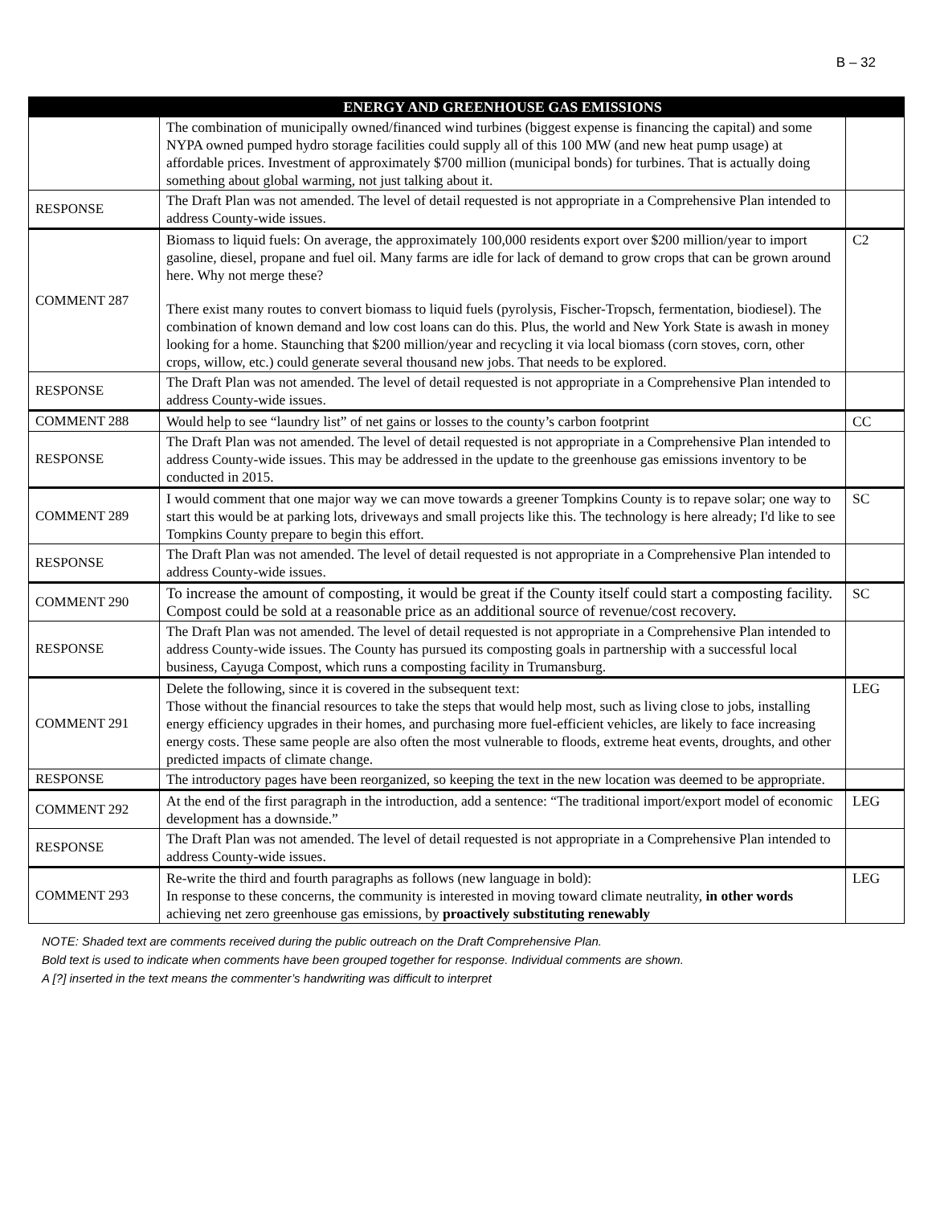B – 32
| | ENERGY AND GREENHOUSE GAS EMISSIONS | |
| --- | --- | --- |
| | The combination of municipally owned/financed wind turbines (biggest expense is financing the capital) and some NYPA owned pumped hydro storage facilities could supply all of this 100 MW (and new heat pump usage) at affordable prices. Investment of approximately $700 million (municipal bonds) for turbines. That is actually doing something about global warming, not just talking about it. | |
| RESPONSE | The Draft Plan was not amended. The level of detail requested is not appropriate in a Comprehensive Plan intended to address County-wide issues. | |
| COMMENT 287 | Biomass to liquid fuels: On average, the approximately 100,000 residents export over $200 million/year to import gasoline, diesel, propane and fuel oil. Many farms are idle for lack of demand to grow crops that can be grown around here. Why not merge these? There exist many routes to convert biomass to liquid fuels (pyrolysis, Fischer-Tropsch, fermentation, biodiesel). The combination of known demand and low cost loans can do this. Plus, the world and New York State is awash in money looking for a home. Staunching that $200 million/year and recycling it via local biomass (corn stoves, corn, other crops, willow, etc.) could generate several thousand new jobs. That needs to be explored. | C2 |
| RESPONSE | The Draft Plan was not amended. The level of detail requested is not appropriate in a Comprehensive Plan intended to address County-wide issues. | |
| COMMENT 288 | Would help to see “laundry list” of net gains or losses to the county’s carbon footprint | CC |
| RESPONSE | The Draft Plan was not amended. The level of detail requested is not appropriate in a Comprehensive Plan intended to address County-wide issues. This may be addressed in the update to the greenhouse gas emissions inventory to be conducted in 2015. | |
| COMMENT 289 | I would comment that one major way we can move towards a greener Tompkins County is to repave solar; one way to start this would be at parking lots, driveways and small projects like this. The technology is here already; I'd like to see Tompkins County prepare to begin this effort. | SC |
| RESPONSE | The Draft Plan was not amended. The level of detail requested is not appropriate in a Comprehensive Plan intended to address County-wide issues. | |
| COMMENT 290 | To increase the amount of composting, it would be great if the County itself could start a composting facility. Compost could be sold at a reasonable price as an additional source of revenue/cost recovery. | SC |
| RESPONSE | The Draft Plan was not amended. The level of detail requested is not appropriate in a Comprehensive Plan intended to address County-wide issues. The County has pursued its composting goals in partnership with a successful local business, Cayuga Compost, which runs a composting facility in Trumansburg. | |
| COMMENT 291 | Delete the following, since it is covered in the subsequent text: Those without the financial resources to take the steps that would help most, such as living close to jobs, installing energy efficiency upgrades in their homes, and purchasing more fuel-efficient vehicles, are likely to face increasing energy costs. These same people are also often the most vulnerable to floods, extreme heat events, droughts, and other predicted impacts of climate change. | LEG |
| RESPONSE | The introductory pages have been reorganized, so keeping the text in the new location was deemed to be appropriate. | |
| COMMENT 292 | At the end of the first paragraph in the introduction, add a sentence: “The traditional import/export model of economic development has a downside.” | LEG |
| RESPONSE | The Draft Plan was not amended. The level of detail requested is not appropriate in a Comprehensive Plan intended to address County-wide issues. | |
| COMMENT 293 | Re-write the third and fourth paragraphs as follows (new language in bold): In response to these concerns, the community is interested in moving toward climate neutrality, in other words achieving net zero greenhouse gas emissions, by proactively substituting renewably | LEG |
NOTE: Shaded text are comments received during the public outreach on the Draft Comprehensive Plan.
Bold text is used to indicate when comments have been grouped together for response. Individual comments are shown.
A [?] inserted in the text means the commenter’s handwriting was difficult to interpret